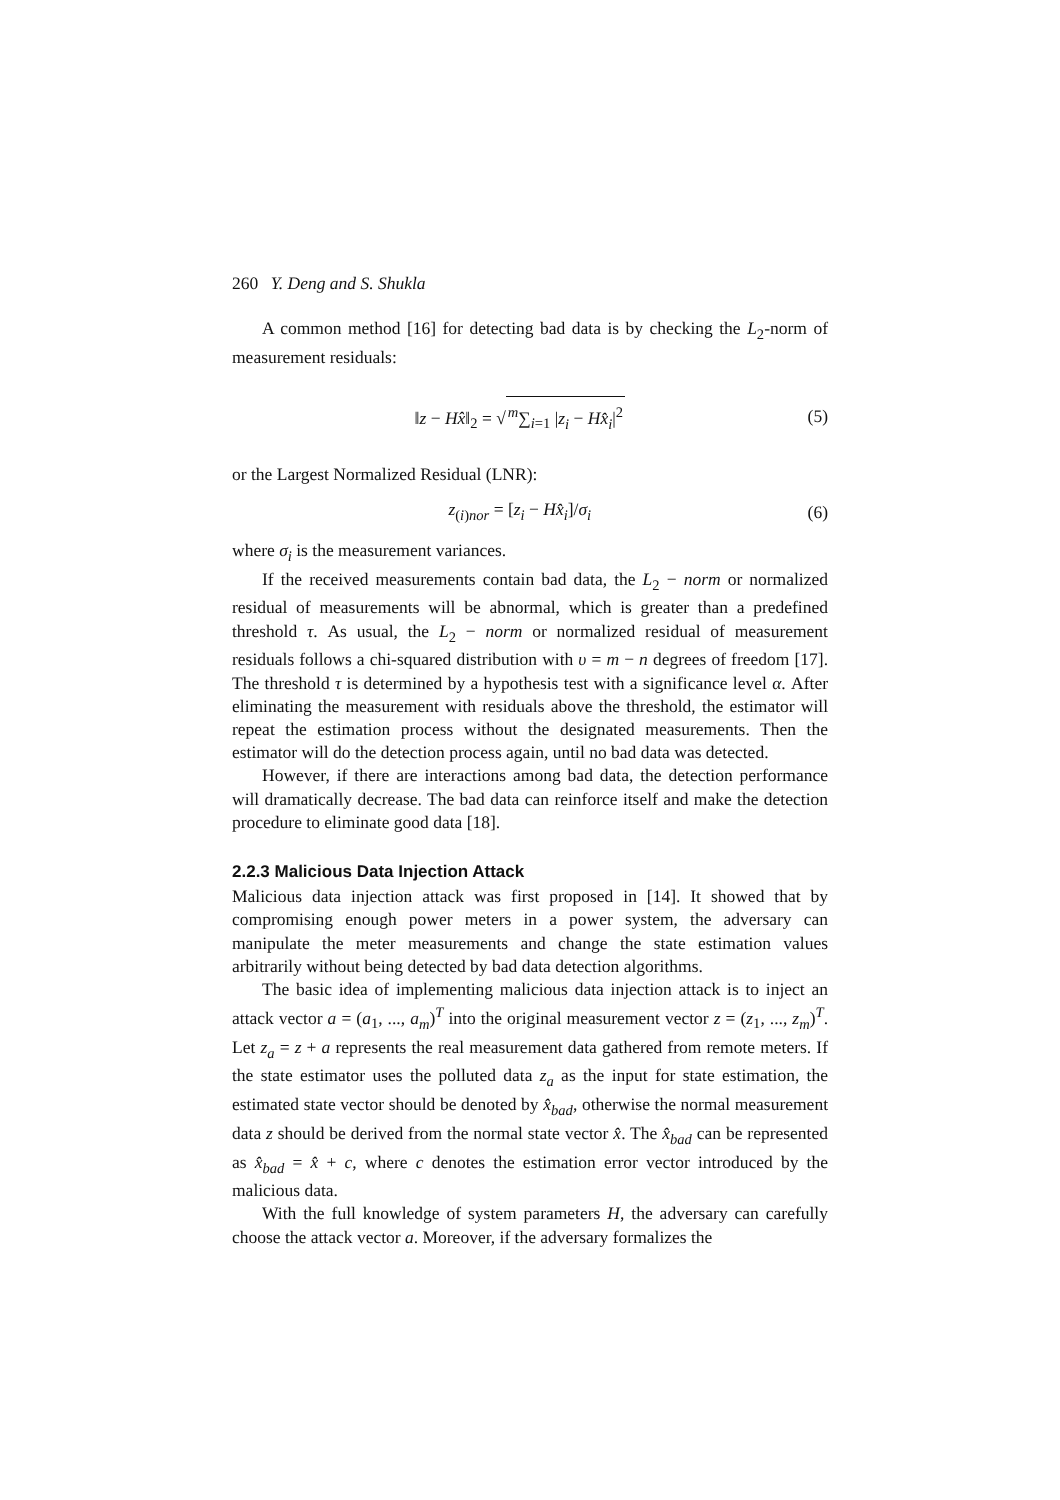260 Y. Deng and S. Shukla
A common method [16] for detecting bad data is by checking the L<sub>2</sub>-norm of measurement residuals:
‖z − Hx̂‖<sub>2</sub> = √<sup>m</sup>∑<sub>i=1</sub> |z<sub>i</sub> − Hx̂<sub>i</sub>|<sup>2</sup> (5)
or the Largest Normalized Residual (LNR):
z<sub>(i)nor</sub> = [z<sub>i</sub> − Hx̂<sub>i</sub>]/σ<sub>i</sub> (6)
where σ<sub>i</sub> is the measurement variances.
If the received measurements contain bad data, the L<sub>2</sub> − norm or normalized residual of measurements will be abnormal, which is greater than a predefined threshold τ. As usual, the L<sub>2</sub> − norm or normalized residual of measurement residuals follows a chi-squared distribution with υ = m − n degrees of freedom [17]. The threshold τ is determined by a hypothesis test with a significance level α. After eliminating the measurement with residuals above the threshold, the estimator will repeat the estimation process without the designated measurements. Then the estimator will do the detection process again, until no bad data was detected.
However, if there are interactions among bad data, the detection performance will dramatically decrease. The bad data can reinforce itself and make the detection procedure to eliminate good data [18].
2.2.3 Malicious Data Injection Attack
Malicious data injection attack was first proposed in [14]. It showed that by compromising enough power meters in a power system, the adversary can manipulate the meter measurements and change the state estimation values arbitrarily without being detected by bad data detection algorithms.
The basic idea of implementing malicious data injection attack is to inject an attack vector a = (a<sub>1</sub>, ..., a<sub>m</sub>)<sup>T</sup> into the original measurement vector z = (z<sub>1</sub>, ..., z<sub>m</sub>)<sup>T</sup>. Let z<sub>a</sub> = z + a represents the real measurement data gathered from remote meters. If the state estimator uses the polluted data z<sub>a</sub> as the input for state estimation, the estimated state vector should be denoted by x̂<sub>bad</sub>, otherwise the normal measurement data z should be derived from the normal state vector x̂. The x̂<sub>bad</sub> can be represented as x̂<sub>bad</sub> = x̂ + c, where c denotes the estimation error vector introduced by the malicious data.
With the full knowledge of system parameters H, the adversary can carefully choose the attack vector a. Moreover, if the adversary formalizes the